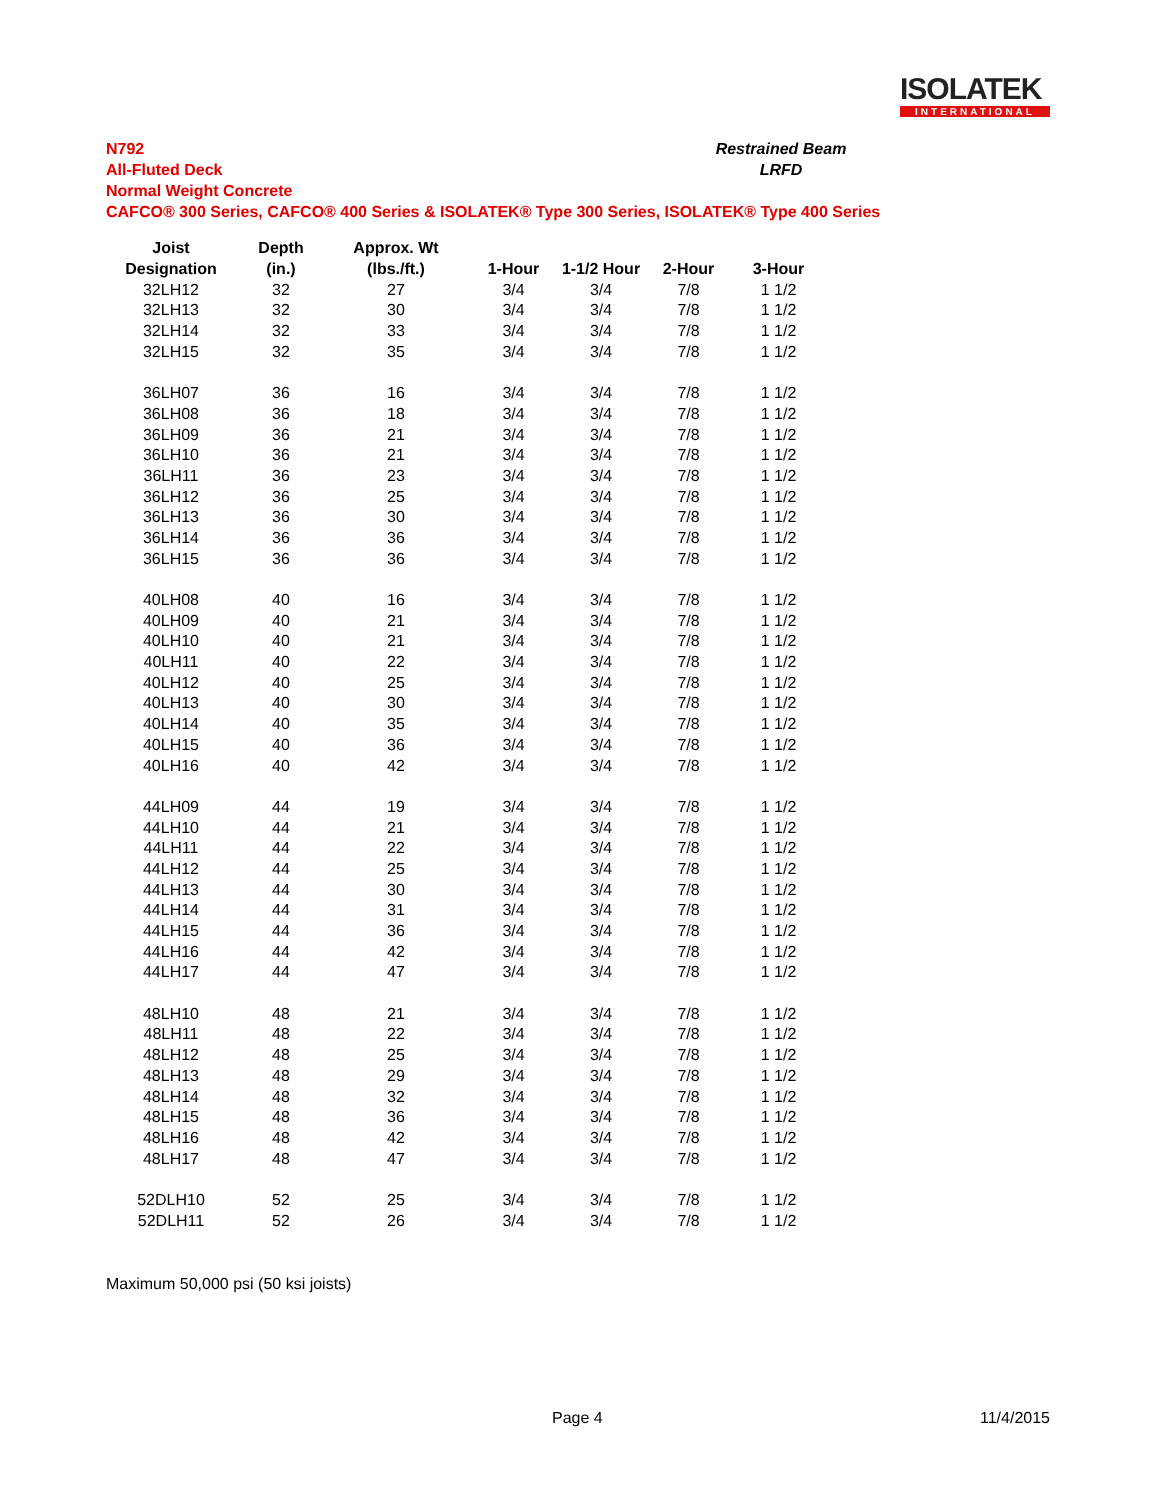ISOLATEK
INTERNATIONAL
N792
All-Fluted Deck
Normal Weight Concrete
CAFCO® 300 Series, CAFCO® 400 Series & ISOLATEK® Type 300 Series, ISOLATEK® Type 400 Series
Restrained Beam
LRFD
| Joist | Depth | Approx. Wt | | | | |
| --- | --- | --- | --- | --- | --- | --- |
| Designation | (in.) | (lbs./ft.) | 1-Hour | 1-1/2 Hour | 2-Hour | 3-Hour |
| 32LH12 | 32 | 27 | 3/4 | 3/4 | 7/8 | 1 1/2 |
| 32LH13 | 32 | 30 | 3/4 | 3/4 | 7/8 | 1 1/2 |
| 32LH14 | 32 | 33 | 3/4 | 3/4 | 7/8 | 1 1/2 |
| 32LH15 | 32 | 35 | 3/4 | 3/4 | 7/8 | 1 1/2 |
| 36LH07 | 36 | 16 | 3/4 | 3/4 | 7/8 | 1 1/2 |
| 36LH08 | 36 | 18 | 3/4 | 3/4 | 7/8 | 1 1/2 |
| 36LH09 | 36 | 21 | 3/4 | 3/4 | 7/8 | 1 1/2 |
| 36LH10 | 36 | 21 | 3/4 | 3/4 | 7/8 | 1 1/2 |
| 36LH11 | 36 | 23 | 3/4 | 3/4 | 7/8 | 1 1/2 |
| 36LH12 | 36 | 25 | 3/4 | 3/4 | 7/8 | 1 1/2 |
| 36LH13 | 36 | 30 | 3/4 | 3/4 | 7/8 | 1 1/2 |
| 36LH14 | 36 | 36 | 3/4 | 3/4 | 7/8 | 1 1/2 |
| 36LH15 | 36 | 36 | 3/4 | 3/4 | 7/8 | 1 1/2 |
| 40LH08 | 40 | 16 | 3/4 | 3/4 | 7/8 | 1 1/2 |
| 40LH09 | 40 | 21 | 3/4 | 3/4 | 7/8 | 1 1/2 |
| 40LH10 | 40 | 21 | 3/4 | 3/4 | 7/8 | 1 1/2 |
| 40LH11 | 40 | 22 | 3/4 | 3/4 | 7/8 | 1 1/2 |
| 40LH12 | 40 | 25 | 3/4 | 3/4 | 7/8 | 1 1/2 |
| 40LH13 | 40 | 30 | 3/4 | 3/4 | 7/8 | 1 1/2 |
| 40LH14 | 40 | 35 | 3/4 | 3/4 | 7/8 | 1 1/2 |
| 40LH15 | 40 | 36 | 3/4 | 3/4 | 7/8 | 1 1/2 |
| 40LH16 | 40 | 42 | 3/4 | 3/4 | 7/8 | 1 1/2 |
| 44LH09 | 44 | 19 | 3/4 | 3/4 | 7/8 | 1 1/2 |
| 44LH10 | 44 | 21 | 3/4 | 3/4 | 7/8 | 1 1/2 |
| 44LH11 | 44 | 22 | 3/4 | 3/4 | 7/8 | 1 1/2 |
| 44LH12 | 44 | 25 | 3/4 | 3/4 | 7/8 | 1 1/2 |
| 44LH13 | 44 | 30 | 3/4 | 3/4 | 7/8 | 1 1/2 |
| 44LH14 | 44 | 31 | 3/4 | 3/4 | 7/8 | 1 1/2 |
| 44LH15 | 44 | 36 | 3/4 | 3/4 | 7/8 | 1 1/2 |
| 44LH16 | 44 | 42 | 3/4 | 3/4 | 7/8 | 1 1/2 |
| 44LH17 | 44 | 47 | 3/4 | 3/4 | 7/8 | 1 1/2 |
| 48LH10 | 48 | 21 | 3/4 | 3/4 | 7/8 | 1 1/2 |
| 48LH11 | 48 | 22 | 3/4 | 3/4 | 7/8 | 1 1/2 |
| 48LH12 | 48 | 25 | 3/4 | 3/4 | 7/8 | 1 1/2 |
| 48LH13 | 48 | 29 | 3/4 | 3/4 | 7/8 | 1 1/2 |
| 48LH14 | 48 | 32 | 3/4 | 3/4 | 7/8 | 1 1/2 |
| 48LH15 | 48 | 36 | 3/4 | 3/4 | 7/8 | 1 1/2 |
| 48LH16 | 48 | 42 | 3/4 | 3/4 | 7/8 | 1 1/2 |
| 48LH17 | 48 | 47 | 3/4 | 3/4 | 7/8 | 1 1/2 |
| 52DLH10 | 52 | 25 | 3/4 | 3/4 | 7/8 | 1 1/2 |
| 52DLH11 | 52 | 26 | 3/4 | 3/4 | 7/8 | 1 1/2 |
Maximum 50,000 psi (50 ksi joists)
Page 4 11/4/2015